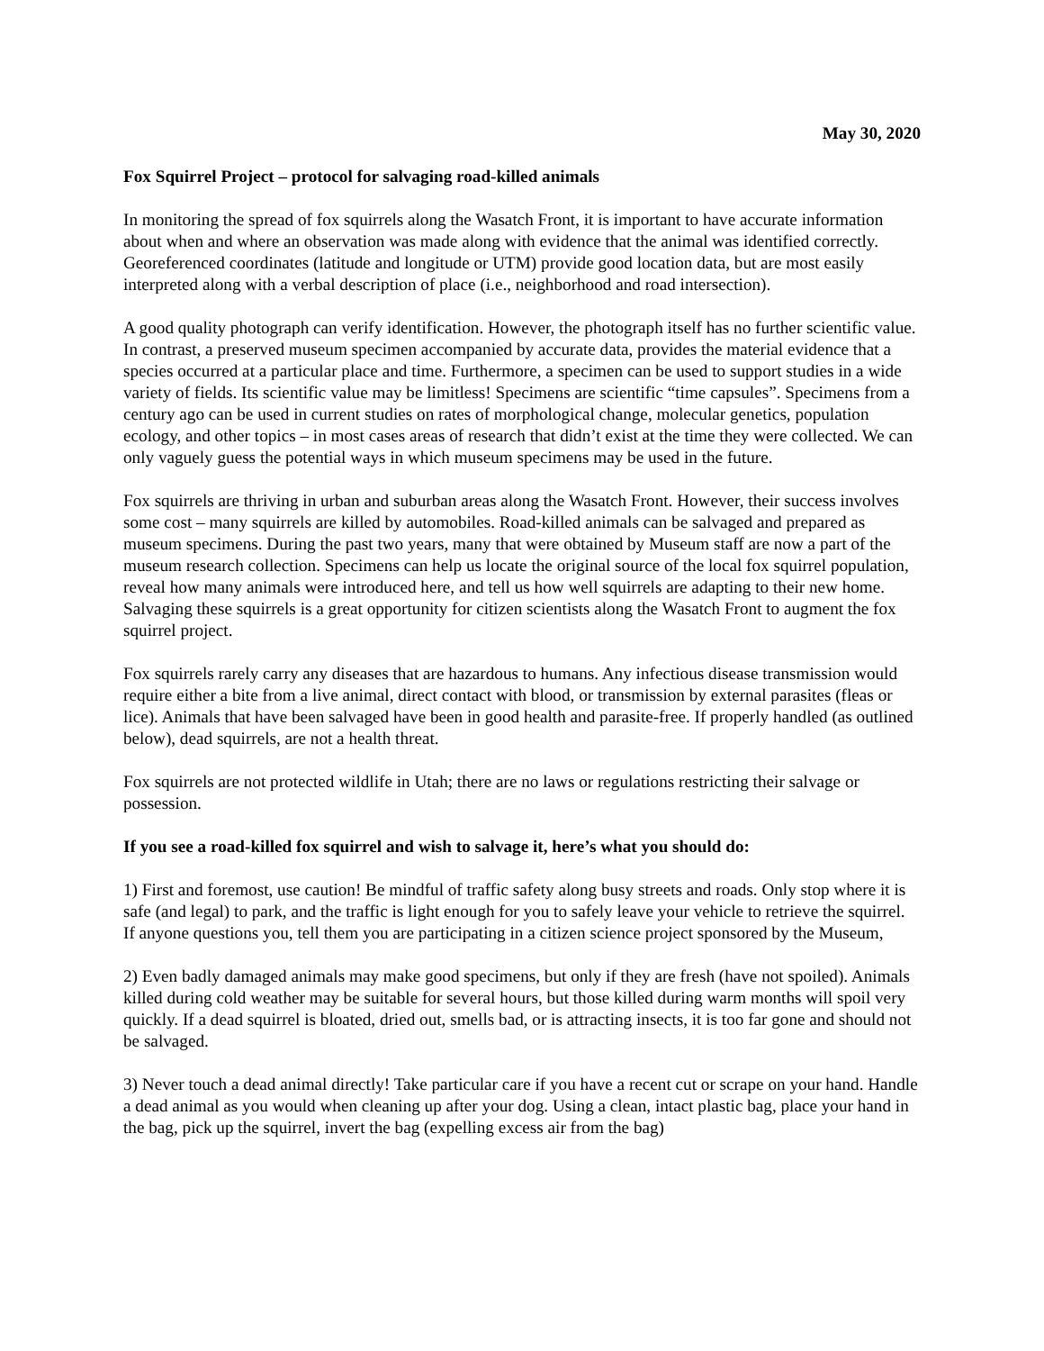May 30, 2020
Fox Squirrel Project – protocol for salvaging road-killed animals
In monitoring the spread of fox squirrels along the Wasatch Front, it is important to have accurate information about when and where an observation was made along with evidence that the animal was identified correctly. Georeferenced coordinates (latitude and longitude or UTM) provide good location data, but are most easily interpreted along with a verbal description of place (i.e., neighborhood and road intersection).
A good quality photograph can verify identification. However, the photograph itself has no further scientific value. In contrast, a preserved museum specimen accompanied by accurate data, provides the material evidence that a species occurred at a particular place and time. Furthermore, a specimen can be used to support studies in a wide variety of fields. Its scientific value may be limitless! Specimens are scientific “time capsules”. Specimens from a century ago can be used in current studies on rates of morphological change, molecular genetics, population ecology, and other topics – in most cases areas of research that didn’t exist at the time they were collected. We can only vaguely guess the potential ways in which museum specimens may be used in the future.
Fox squirrels are thriving in urban and suburban areas along the Wasatch Front. However, their success involves some cost – many squirrels are killed by automobiles. Road-killed animals can be salvaged and prepared as museum specimens. During the past two years, many that were obtained by Museum staff are now a part of the museum research collection. Specimens can help us locate the original source of the local fox squirrel population, reveal how many animals were introduced here, and tell us how well squirrels are adapting to their new home. Salvaging these squirrels is a great opportunity for citizen scientists along the Wasatch Front to augment the fox squirrel project.
Fox squirrels rarely carry any diseases that are hazardous to humans. Any infectious disease transmission would require either a bite from a live animal, direct contact with blood, or transmission by external parasites (fleas or lice). Animals that have been salvaged have been in good health and parasite-free. If properly handled (as outlined below), dead squirrels, are not a health threat.
Fox squirrels are not protected wildlife in Utah; there are no laws or regulations restricting their salvage or possession.
If you see a road-killed fox squirrel and wish to salvage it, here’s what you should do:
1) First and foremost, use caution! Be mindful of traffic safety along busy streets and roads. Only stop where it is safe (and legal) to park, and the traffic is light enough for you to safely leave your vehicle to retrieve the squirrel. If anyone questions you, tell them you are participating in a citizen science project sponsored by the Museum,
2) Even badly damaged animals may make good specimens, but only if they are fresh (have not spoiled). Animals killed during cold weather may be suitable for several hours, but those killed during warm months will spoil very quickly. If a dead squirrel is bloated, dried out, smells bad, or is attracting insects, it is too far gone and should not be salvaged.
3) Never touch a dead animal directly! Take particular care if you have a recent cut or scrape on your hand. Handle a dead animal as you would when cleaning up after your dog. Using a clean, intact plastic bag, place your hand in the bag, pick up the squirrel, invert the bag (expelling excess air from the bag)